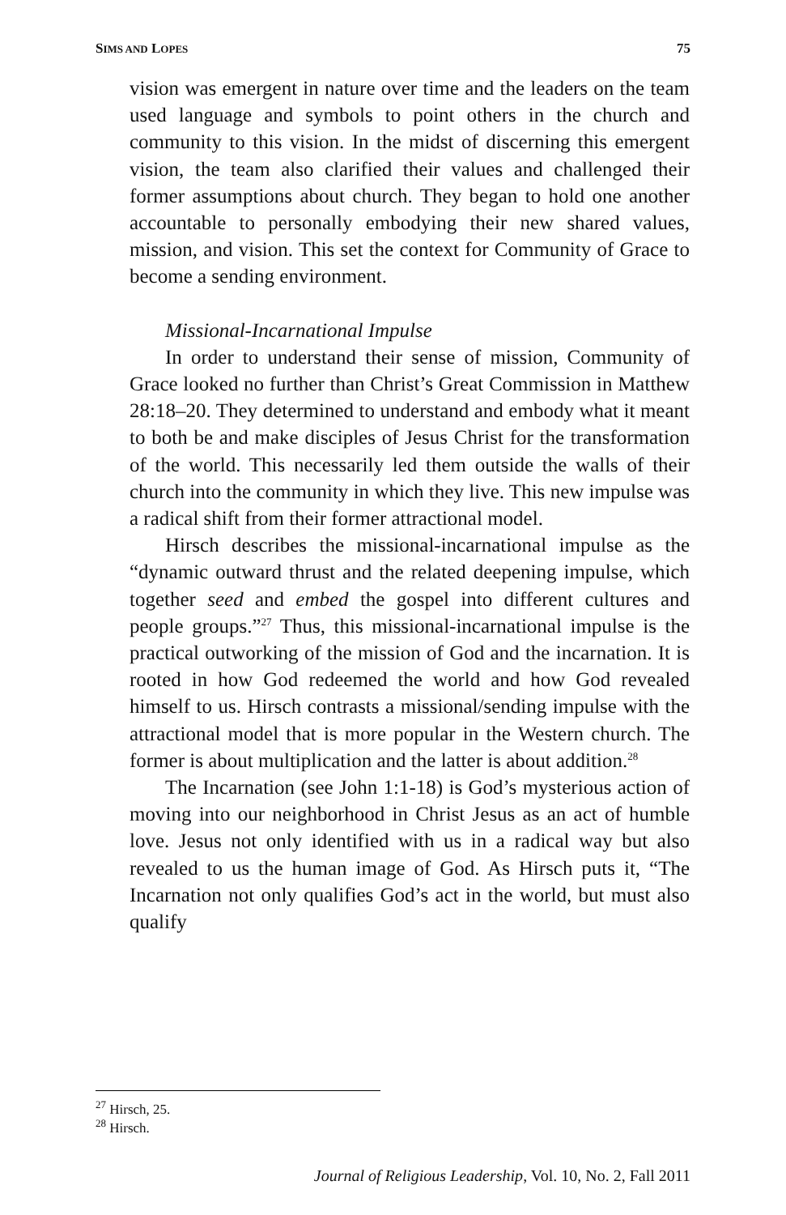SIMS AND LOPES 75
vision was emergent in nature over time and the leaders on the team used language and symbols to point others in the church and community to this vision. In the midst of discerning this emergent vision, the team also clarified their values and challenged their former assumptions about church. They began to hold one another accountable to personally embodying their new shared values, mission, and vision. This set the context for Community of Grace to become a sending environment.
Missional-Incarnational Impulse
In order to understand their sense of mission, Community of Grace looked no further than Christ’s Great Commission in Matthew 28:18–20. They determined to understand and embody what it meant to both be and make disciples of Jesus Christ for the transformation of the world. This necessarily led them outside the walls of their church into the community in which they live. This new impulse was a radical shift from their former attractional model.
Hirsch describes the missional-incarnational impulse as the “dynamic outward thrust and the related deepening impulse, which together seed and embed the gospel into different cultures and people groups.”<sup>27</sup> Thus, this missional-incarnational impulse is the practical outworking of the mission of God and the incarnation. It is rooted in how God redeemed the world and how God revealed himself to us. Hirsch contrasts a missional/sending impulse with the attractional model that is more popular in the Western church. The former is about multiplication and the latter is about addition.<sup>28</sup>
The Incarnation (see John 1:1-18) is God’s mysterious action of moving into our neighborhood in Christ Jesus as an act of humble love. Jesus not only identified with us in a radical way but also revealed to us the human image of God. As Hirsch puts it, “The Incarnation not only qualifies God’s act in the world, but must also qualify
<sup>27</sup> Hirsch, 25.
<sup>28</sup> Hirsch.
Journal of Religious Leadership, Vol. 10, No. 2, Fall 2011